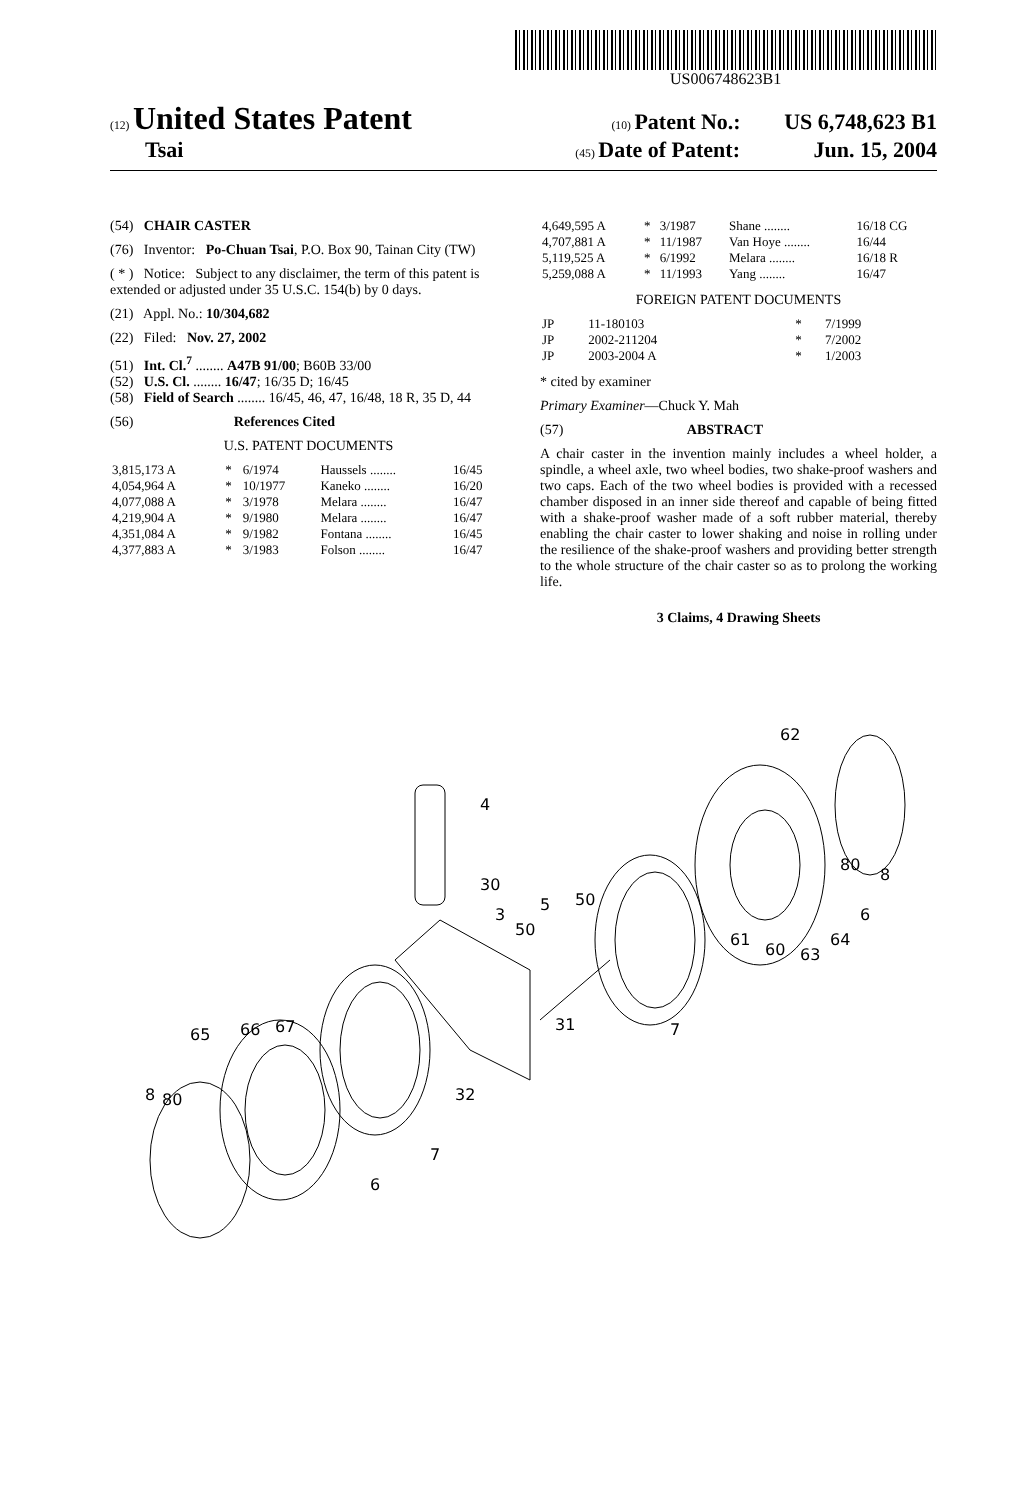US006748623B1
(12) United States Patent (10) Patent No.: US 6,748,623 B1
Tsai (45) Date of Patent: Jun. 15, 2004
(54) CHAIR CASTER
(76) Inventor: Po-Chuan Tsai, P.O. Box 90, Tainan City (TW)
( * ) Notice: Subject to any disclaimer, the term of this patent is extended or adjusted under 35 U.S.C. 154(b) by 0 days.
(21) Appl. No.: 10/304,682
(22) Filed: Nov. 27, 2002
(51) Int. Cl.<sup>7</sup> ........ A47B 91/00; B60B 33/00
(52) U.S. Cl. ........ 16/47; 16/35 D; 16/45
(58) Field of Search ........ 16/45, 46, 47, 16/48, 18 R, 35 D, 44
(56) References Cited
U.S. PATENT DOCUMENTS
| 3,815,173 A | * | 6/1974 | Haussels ........ | 16/45 |
| 4,054,964 A | * | 10/1977 | Kaneko ........ | 16/20 |
| 4,077,088 A | * | 3/1978 | Melara ........ | 16/47 |
| 4,219,904 A | * | 9/1980 | Melara ........ | 16/47 |
| 4,351,084 A | * | 9/1982 | Fontana ........ | 16/45 |
| 4,377,883 A | * | 3/1983 | Folson ........ | 16/47 |
| 4,649,595 A | * | 3/1987 | Shane ........ | 16/18 CG |
| 4,707,881 A | * | 11/1987 | Van Hoye ........ | 16/44 |
| 5,119,525 A | * | 6/1992 | Melara ........ | 16/18 R |
| 5,259,088 A | * | 11/1993 | Yang ........ | 16/47 |
FOREIGN PATENT DOCUMENTS
| JP | 11-180103 | * | 7/1999 |
| JP | 2002-211204 | * | 7/2002 |
| JP | 2003-2004 A | * | 1/2003 |
* cited by examiner
Primary Examiner—Chuck Y. Mah
(57) ABSTRACT
A chair caster in the invention mainly includes a wheel holder, a spindle, a wheel axle, two wheel bodies, two shake-proof washers and two caps. Each of the two wheel bodies is provided with a recessed chamber disposed in an inner side thereof and capable of being fitted with a shake-proof washer made of a soft rubber material, thereby enabling the chair caster to lower shaking and noise in rolling under the resilience of the shake-proof washers and providing better strength to the whole structure of the chair caster so as to prolong the working life.
3 Claims, 4 Drawing Sheets
4
30
3
5
50
50
31
32
7
65
66
67
8
80
6
7
62
80
8
6
64
61
60
63